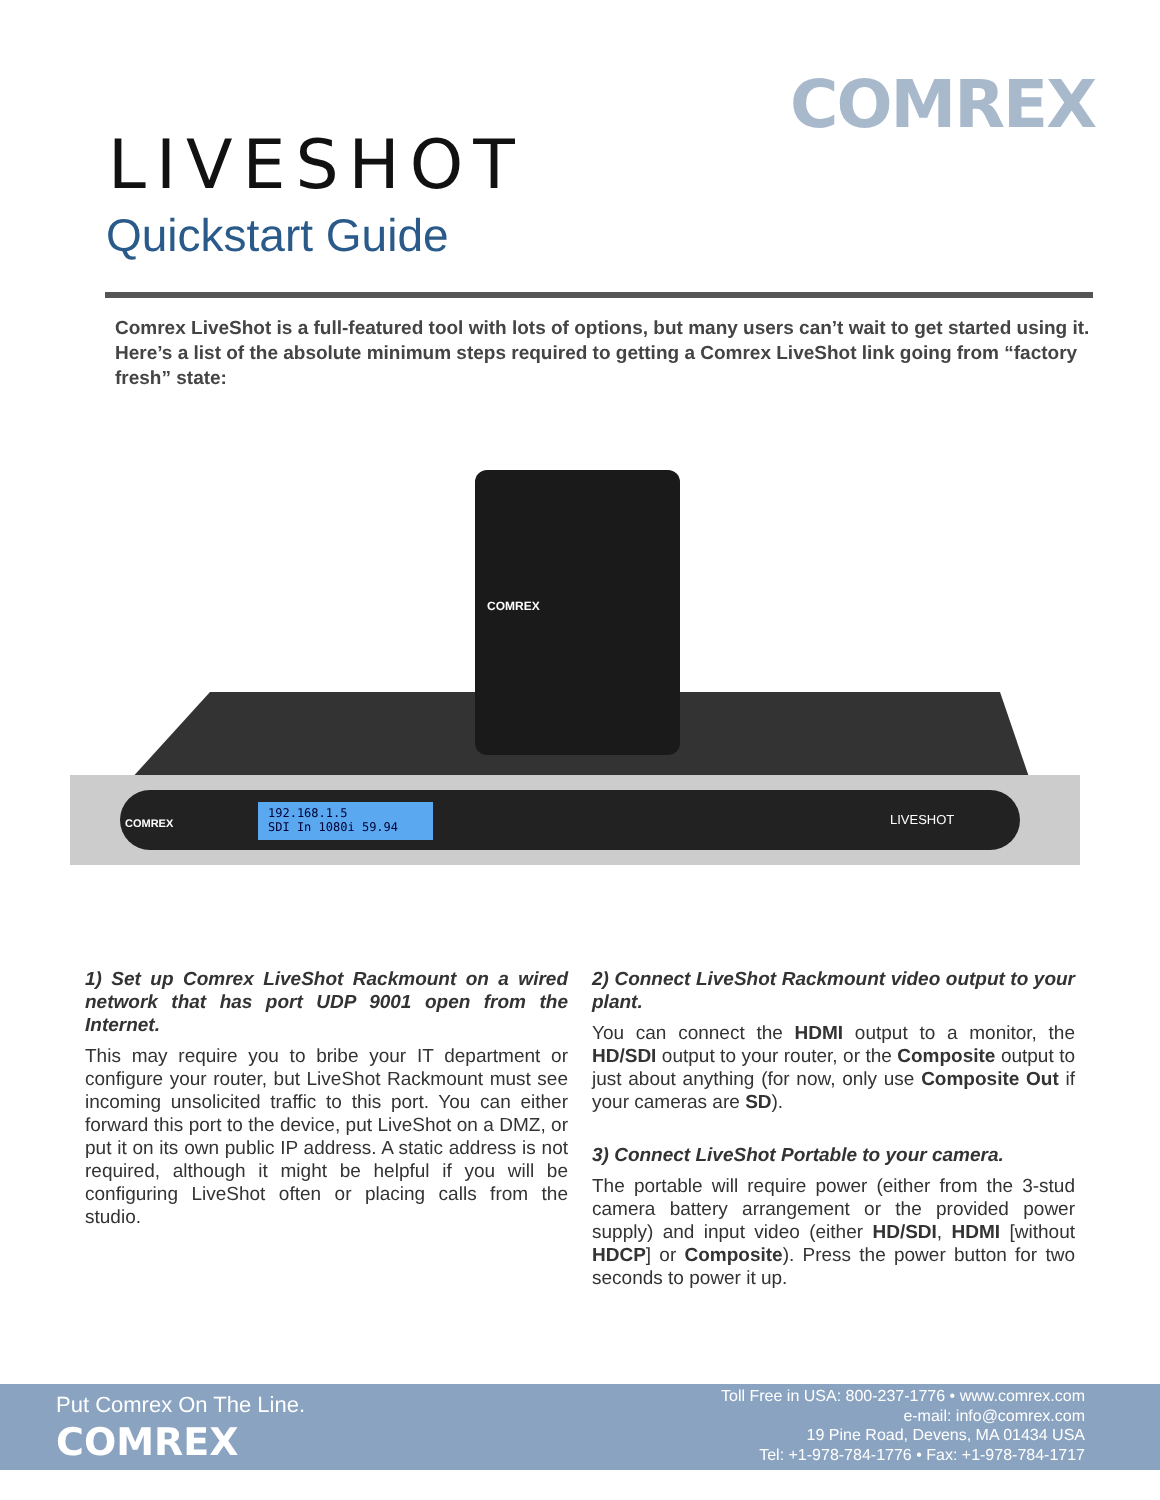COMREX
LIVESHOT
Quickstart Guide
Comrex LiveShot is a full-featured tool with lots of options, but many users can’t wait to get started using it. Here’s a list of the absolute minimum steps required to getting a Comrex LiveShot link going from “factory fresh” state:
192.168.1.5
SDI In 1080i 59.94
COMREX
LIVESHOT
COMREX
1) Set up Comrex LiveShot Rackmount on a wired network that has port UDP 9001 open from the Internet.
This may require you to bribe your IT department or configure your router, but LiveShot Rackmount must see incoming unsolicited traffic to this port. You can either forward this port to the device, put LiveShot on a DMZ, or put it on its own public IP address. A static address is not required, although it might be helpful if you will be configuring LiveShot often or placing calls from the studio.
2) Connect LiveShot Rackmount video output to your plant.
You can connect the HDMI output to a monitor, the HD/SDI output to your router, or the Composite output to just about anything (for now, only use Composite Out if your cameras are SD).
3) Connect LiveShot Portable to your camera.
The portable will require power (either from the 3-stud camera battery arrangement or the provided power supply) and input video (either HD/SDI, HDMI [without HDCP] or Composite). Press the power button for two seconds to power it up.
Put Comrex On The Line.
COMREX
Toll Free in USA: 800-237-1776 • www.comrex.com
e-mail: info@comrex.com
19 Pine Road, Devens, MA 01434 USA
Tel: +1-978-784-1776 • Fax: +1-978-784-1717